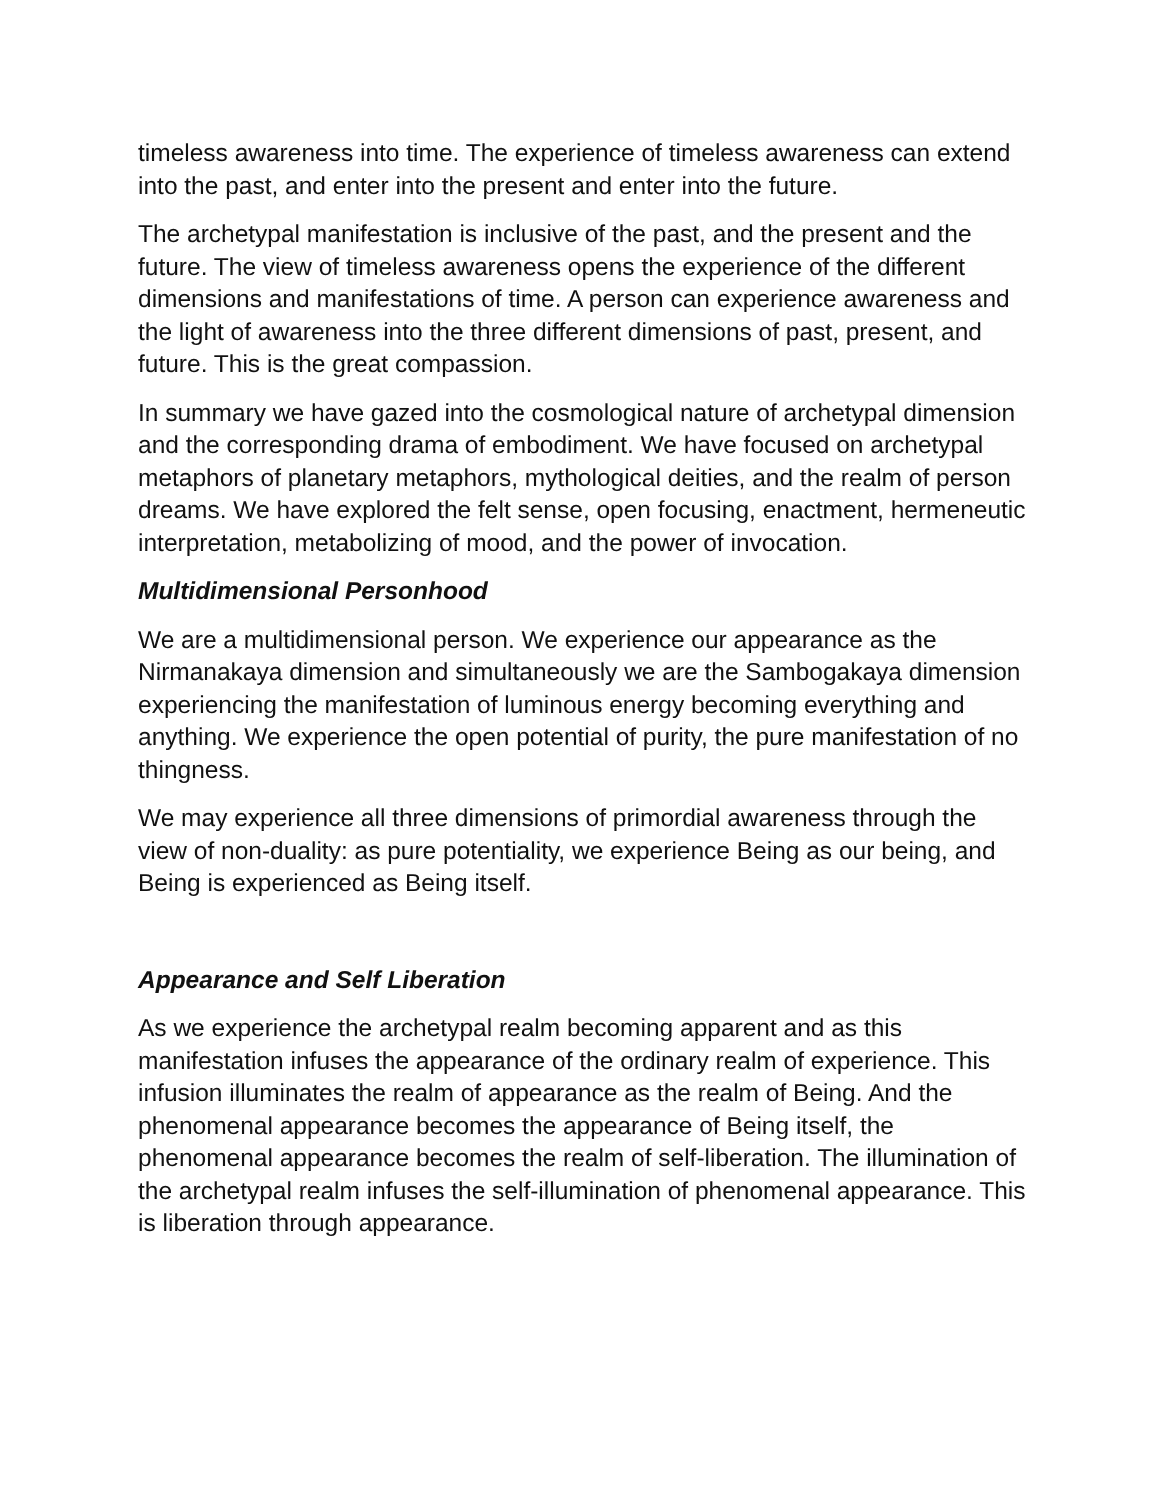timeless awareness into time. The experience of timeless awareness can extend into the past, and enter into the present and enter into the future.
The archetypal manifestation is inclusive of the past, and the present and the future. The view of timeless awareness opens the experience of the different dimensions and manifestations of time. A person can experience awareness and the light of awareness into the three different dimensions of past, present, and future. This is the great compassion.
In summary we have gazed into the cosmological nature of archetypal dimension and the corresponding drama of embodiment. We have focused on archetypal metaphors of planetary metaphors, mythological deities, and the realm of person dreams. We have explored the felt sense, open focusing, enactment, hermeneutic interpretation, metabolizing of mood, and the power of invocation.
Multidimensional Personhood
We are a multidimensional person. We experience our appearance as the Nirmanakaya dimension and simultaneously we are the Sambogakaya dimension experiencing the manifestation of luminous energy becoming everything and anything. We experience the open potential of purity, the pure manifestation of no thingness.
We may experience all three dimensions of primordial awareness through the view of non-duality: as pure potentiality, we experience Being as our being, and Being is experienced as Being itself.
Appearance and Self Liberation
As we experience the archetypal realm becoming apparent and as this manifestation infuses the appearance of the ordinary realm of experience. This infusion illuminates the realm of appearance as the realm of Being. And the phenomenal appearance becomes the appearance of Being itself, the phenomenal appearance becomes the realm of self-liberation. The illumination of the archetypal realm infuses the self-illumination of phenomenal appearance. This is liberation through appearance.